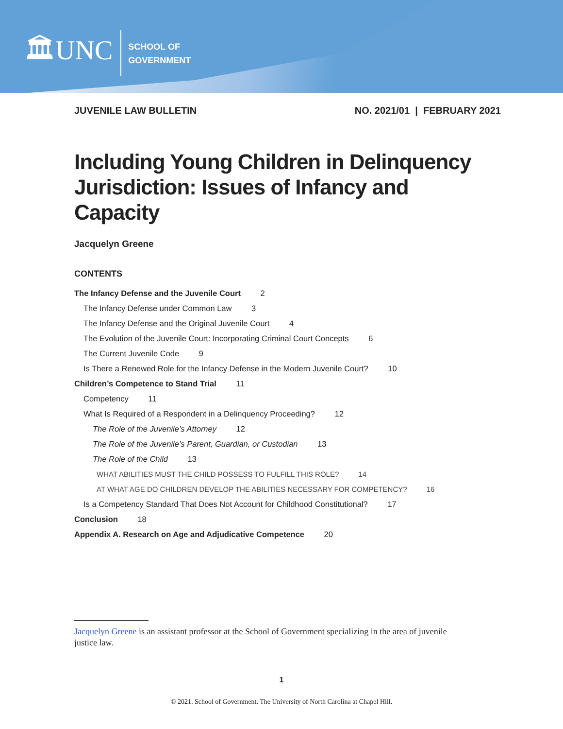🏛UNC
SCHOOL OF
GOVERNMENT
JUVENILE LAW BULLETIN NO. 2021/01 | FEBRUARY 2021
Including Young Children in Delinquency Jurisdiction: Issues of Infancy and Capacity
Jacquelyn Greene
CONTENTS
The Infancy Defense and the Juvenile Court 2
The Infancy Defense under Common Law 3
The Infancy Defense and the Original Juvenile Court 4
The Evolution of the Juvenile Court: Incorporating Criminal Court Concepts 6
The Current Juvenile Code 9
Is There a Renewed Role for the Infancy Defense in the Modern Juvenile Court? 10
Children’s Competence to Stand Trial 11
Competency 11
What Is Required of a Respondent in a Delinquency Proceeding? 12
The Role of the Juvenile’s Attorney 12
The Role of the Juvenile’s Parent, Guardian, or Custodian 13
The Role of the Child 13
WHAT ABILITIES MUST THE CHILD POSSESS TO FULFILL THIS ROLE? 14
AT WHAT AGE DO CHILDREN DEVELOP THE ABILITIES NECESSARY FOR COMPETENCY? 16
Is a Competency Standard That Does Not Account for Childhood Constitutional? 17
Conclusion 18
Appendix A. Research on Age and Adjudicative Competence 20
Jacquelyn Greene is an assistant professor at the School of Government specializing in the area of juvenile justice law.
1
© 2021. School of Government. The University of North Carolina at Chapel Hill.